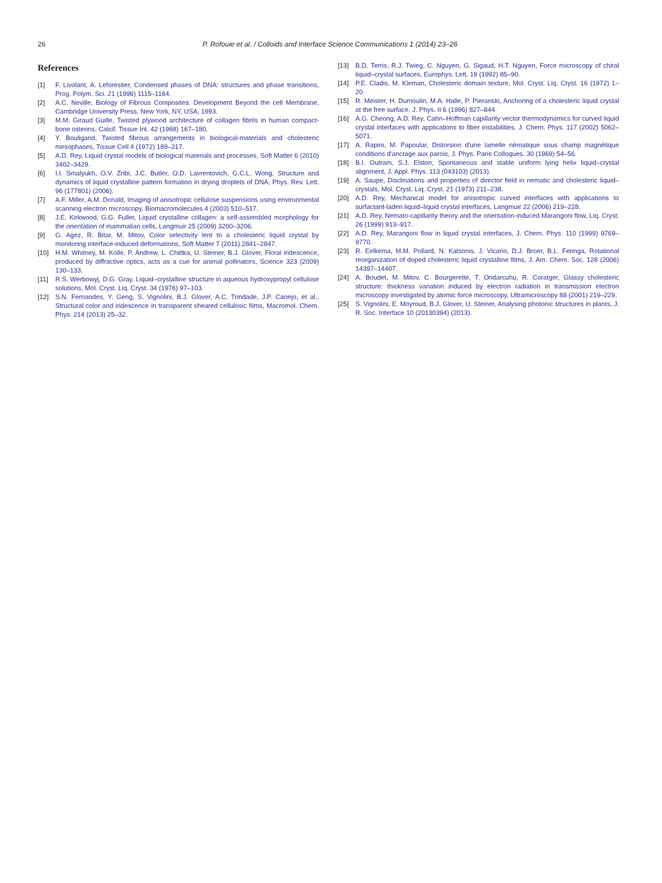26 P. Rofouie et al. / Colloids and Interface Science Communications 1 (2014) 23–26
References
[1] F. Livolant, A. Leforestier, Condensed phases of DNA: structures and phase transitions, Prog. Polym. Sci. 21 (1996) 1115–1164.
[2] A.C. Neville, Biology of Fibrous Composites: Development Beyond the cell Membrane, Cambridge University Press, New York, NY, USA, 1993.
[3] M.M. Giraud Guille, Twisted plywood architecture of collagen fibrils in human compact-bone osteons, Calcif. Tissue Int. 42 (1988) 167–180.
[4] Y. Bouligand, Twisted fibrous arrangements in biological-materials and cholesteric mesophases, Tissue Cell 4 (1972) 189–217.
[5] A.D. Rey, Liquid crystal models of biological materials and processes, Soft Matter 6 (2010) 3402–3429.
[6] I.I. Smalyukh, O.V. Zribi, J.C. Butler, O.D. Lavrentovich, G.C.L. Wong, Structure and dynamics of liquid crystalline pattern formation in drying droplets of DNA, Phys. Rev. Lett. 96 (177801) (2006).
[7] A.F. Miller, A.M. Donald, Imaging of anisotropic cellulose suspensions using environmental scanning electron microscopy, Biomacromolecules 4 (2003) 510–517.
[8] J.E. Kirkwood, G.G. Fuller, Liquid crystalline collagen: a self-assembled morphology for the orientation of mammalian cells, Langmuir 25 (2009) 3200–3206.
[9] G. Agez, R. Bitar, M. Mitov, Color selectivity lent to a cholesteric liquid crystal by monitoring interface-induced deformations, Soft Matter 7 (2011) 2841–2847.
[10] H.M. Whitney, M. Kolle, P. Andrew, L. Chittka, U. Steiner, B.J. Glover, Floral iridescence, produced by diffractive optics, acts as a cue for animal pollinators, Science 323 (2009) 130–133.
[11] R.S. Werbowyj, D.G. Gray, Liquid–crystalline structure in aqueous hydroxypropyl cellulose solutions, Mol. Cryst. Liq. Cryst. 34 (1976) 97–103.
[12] S.N. Fernandes, Y. Geng, S. Vignolini, B.J. Glover, A.C. Trindade, J.P. Canejo, et al., Structural color and iridescence in transparent sheared cellulosic films, Macromol. Chem. Phys. 214 (2013) 25–32.
[13] B.D. Terris, R.J. Twieg, C. Nguyen, G. Sigaud, H.T. Nguyen, Force microscopy of chiral liquid–crystal surfaces, Europhys. Lett. 19 (1992) 85–90.
[14] P.E. Cladis, M. Kleman, Cholesteric domain texture, Mol. Cryst. Liq. Cryst. 16 (1972) 1–20.
[15] R. Meister, H. Dumoulin, M.A. Halle, P. Pieranski, Anchoring of a cholesteric liquid crystal at the free surface, J. Phys. II 6 (1996) 827–844.
[16] A.G. Cheong, A.D. Rey, Cahn–Hoffman capillarity vector thermodynamics for curved liquid crystal interfaces with applications to fiber instabilities, J. Chem. Phys. 117 (2002) 5062–5071.
[17] A. Rapini, M. Papoular, Distorsion d'une lamelle nématique sous champ magnétique conditions d'ancrage aux parois, J. Phys. Paris Colloques. 30 (1969) 54–56.
[18] B.I. Outram, S.J. Elston, Spontaneous and stable uniform lying helix liquid–crystal alignment, J. Appl. Phys. 113 (043103) (2013).
[19] A. Saupe, Disclinations and properties of director field in nematic and cholesteric liquid–crystals, Mol. Cryst. Liq. Cryst. 21 (1973) 211–238.
[20] A.D. Rey, Mechanical model for anisotropic curved interfaces with applications to surfactant-laden liquid–liquid crystal interfaces, Langmuir 22 (2006) 219–228.
[21] A.D. Rey, Nemato-capillarity theory and the orientation-induced Marangoni flow, Liq. Cryst. 26 (1999) 913–917.
[22] A.D. Rey, Marangoni flow in liquid crystal interfaces, J. Chem. Phys. 110 (1999) 9769–9770.
[23] R. Eelkema, M.M. Pollard, N. Katsonis, J. Vicario, D.J. Broer, B.L. Feringa, Rotational reorganization of doped cholesteric liquid crystalline films, J. Am. Chem. Soc. 128 (2006) 14397–14407.
[24] A. Boudet, M. Mitov, C. Bourgerette, T. Ondarcuhu, R. Coratger, Glassy cholesteric structure: thickness variation induced by electron radiation in transmission electron microscopy investigated by atomic force microscopy, Ultramicroscopy 88 (2001) 219–229.
[25] S. Vignolini, E. Moyroud, B.J. Glover, U. Steiner, Analysing photonic structures in plants, J. R. Soc. Interface 10 (20130394) (2013).